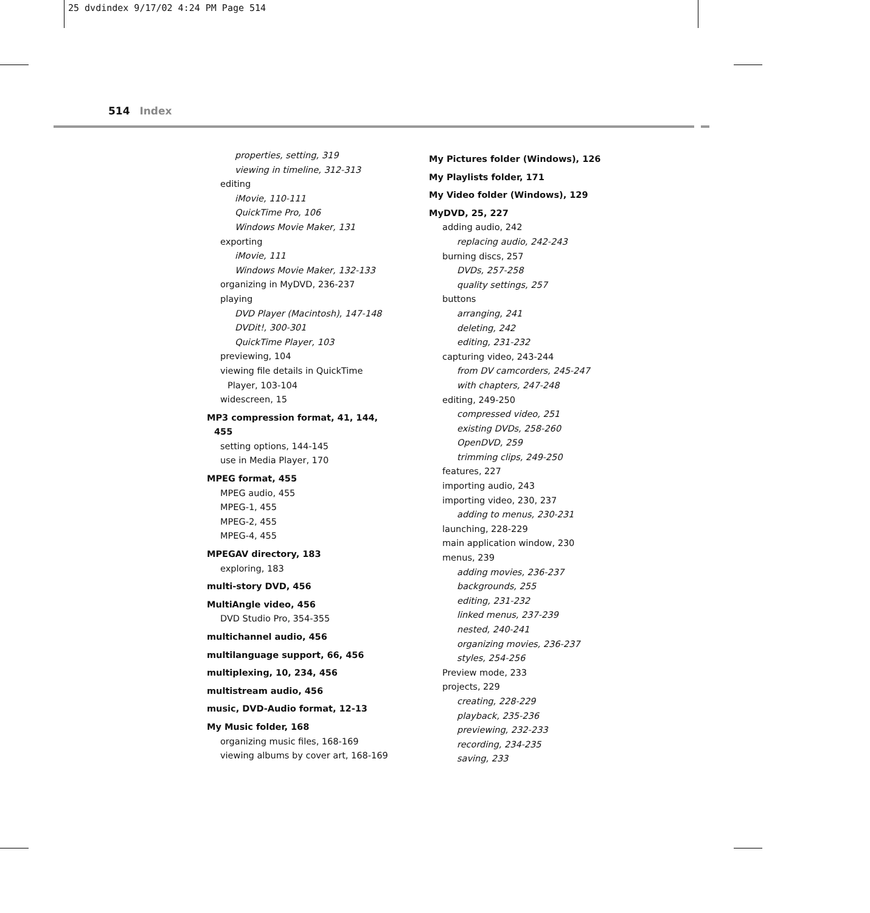25 dvdindex 9/17/02 4:24 PM Page 514
514 Index
properties, setting, 319
viewing in timeline, 312-313
editing
iMovie, 110-111
QuickTime Pro, 106
Windows Movie Maker, 131
exporting
iMovie, 111
Windows Movie Maker, 132-133
organizing in MyDVD, 236-237
playing
DVD Player (Macintosh), 147-148
DVDit!, 300-301
QuickTime Player, 103
previewing, 104
viewing file details in QuickTime Player, 103-104
widescreen, 15
MP3 compression format, 41, 144, 455
setting options, 144-145
use in Media Player, 170
MPEG format, 455
MPEG audio, 455
MPEG-1, 455
MPEG-2, 455
MPEG-4, 455
MPEGAV directory, 183
exploring, 183
multi-story DVD, 456
MultiAngle video, 456
DVD Studio Pro, 354-355
multichannel audio, 456
multilanguage support, 66, 456
multiplexing, 10, 234, 456
multistream audio, 456
music, DVD-Audio format, 12-13
My Music folder, 168
organizing music files, 168-169
viewing albums by cover art, 168-169
My Pictures folder (Windows), 126
My Playlists folder, 171
My Video folder (Windows), 129
MyDVD, 25, 227
adding audio, 242
replacing audio, 242-243
burning discs, 257
DVDs, 257-258
quality settings, 257
buttons
arranging, 241
deleting, 242
editing, 231-232
capturing video, 243-244
from DV camcorders, 245-247
with chapters, 247-248
editing, 249-250
compressed video, 251
existing DVDs, 258-260
OpenDVD, 259
trimming clips, 249-250
features, 227
importing audio, 243
importing video, 230, 237
adding to menus, 230-231
launching, 228-229
main application window, 230
menus, 239
adding movies, 236-237
backgrounds, 255
editing, 231-232
linked menus, 237-239
nested, 240-241
organizing movies, 236-237
styles, 254-256
Preview mode, 233
projects, 229
creating, 228-229
playback, 235-236
previewing, 232-233
recording, 234-235
saving, 233